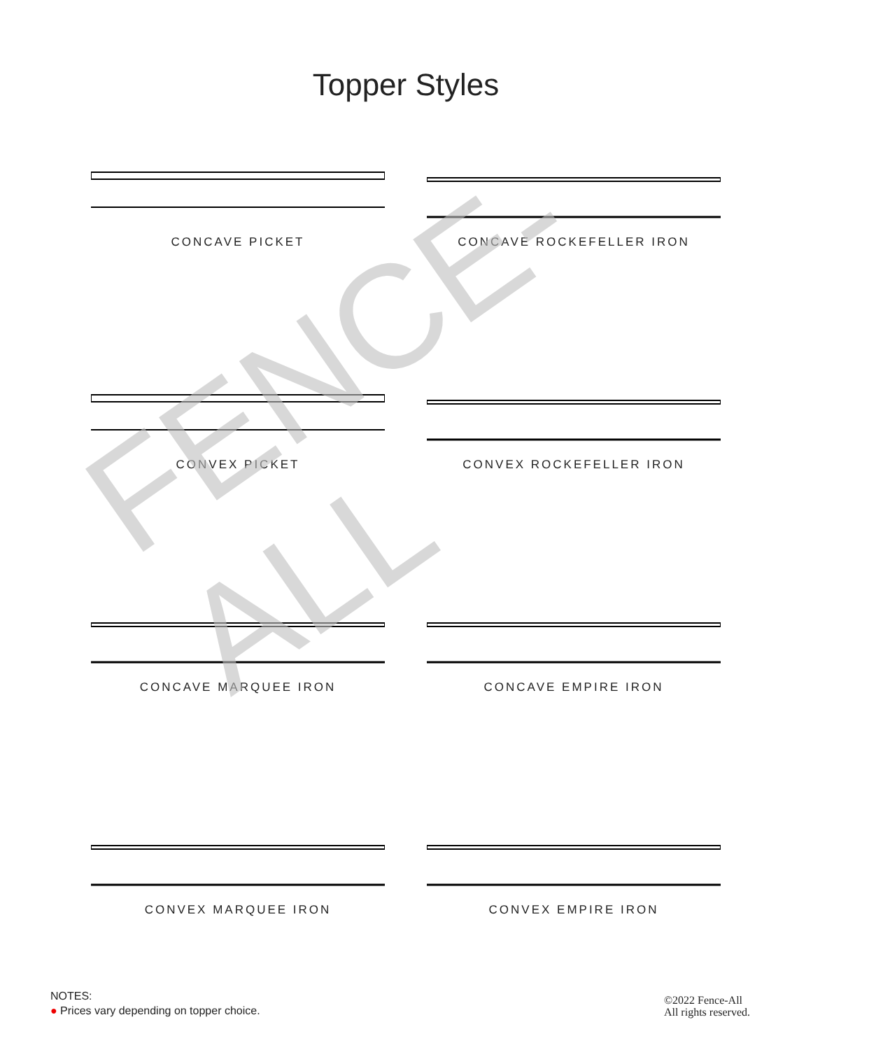Topper Styles
CONCAVE PICKET
CONCAVE ROCKEFELLER IRON
CONVEX PICKET
CONVEX ROCKEFELLER IRON
CONCAVE MARQUEE IRON
CONCAVE EMPIRE IRON
CONVEX MARQUEE IRON
CONVEX EMPIRE IRON
FENCE-ALL
NOTES:
● Prices vary depending on topper choice.
©2022 Fence-All
All rights reserved.